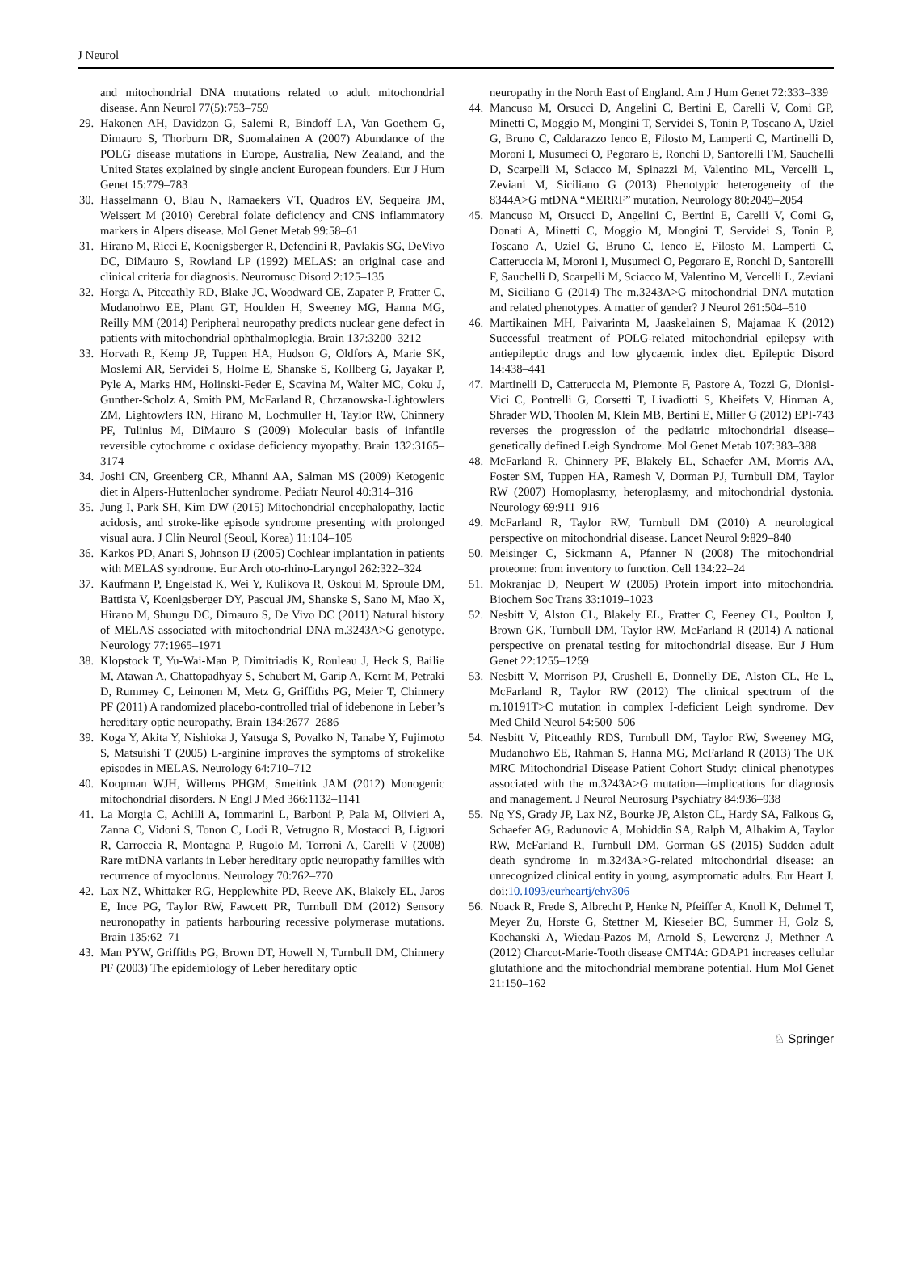J Neurol
and mitochondrial DNA mutations related to adult mitochondrial disease. Ann Neurol 77(5):753–759
29. Hakonen AH, Davidzon G, Salemi R, Bindoff LA, Van Goethem G, Dimauro S, Thorburn DR, Suomalainen A (2007) Abundance of the POLG disease mutations in Europe, Australia, New Zealand, and the United States explained by single ancient European founders. Eur J Hum Genet 15:779–783
30. Hasselmann O, Blau N, Ramaekers VT, Quadros EV, Sequeira JM, Weissert M (2010) Cerebral folate deficiency and CNS inflammatory markers in Alpers disease. Mol Genet Metab 99:58–61
31. Hirano M, Ricci E, Koenigsberger R, Defendini R, Pavlakis SG, DeVivo DC, DiMauro S, Rowland LP (1992) MELAS: an original case and clinical criteria for diagnosis. Neuromusc Disord 2:125–135
32. Horga A, Pitceathly RD, Blake JC, Woodward CE, Zapater P, Fratter C, Mudanohwo EE, Plant GT, Houlden H, Sweeney MG, Hanna MG, Reilly MM (2014) Peripheral neuropathy predicts nuclear gene defect in patients with mitochondrial ophthalmoplegia. Brain 137:3200–3212
33. Horvath R, Kemp JP, Tuppen HA, Hudson G, Oldfors A, Marie SK, Moslemi AR, Servidei S, Holme E, Shanske S, Kollberg G, Jayakar P, Pyle A, Marks HM, Holinski-Feder E, Scavina M, Walter MC, Coku J, Gunther-Scholz A, Smith PM, McFarland R, Chrzanowska-Lightowlers ZM, Lightowlers RN, Hirano M, Lochmuller H, Taylor RW, Chinnery PF, Tulinius M, DiMauro S (2009) Molecular basis of infantile reversible cytochrome c oxidase deficiency myopathy. Brain 132:3165–3174
34. Joshi CN, Greenberg CR, Mhanni AA, Salman MS (2009) Ketogenic diet in Alpers-Huttenlocher syndrome. Pediatr Neurol 40:314–316
35. Jung I, Park SH, Kim DW (2015) Mitochondrial encephalopathy, lactic acidosis, and stroke-like episode syndrome presenting with prolonged visual aura. J Clin Neurol (Seoul, Korea) 11:104–105
36. Karkos PD, Anari S, Johnson IJ (2005) Cochlear implantation in patients with MELAS syndrome. Eur Arch oto-rhino-Laryngol 262:322–324
37. Kaufmann P, Engelstad K, Wei Y, Kulikova R, Oskoui M, Sproule DM, Battista V, Koenigsberger DY, Pascual JM, Shanske S, Sano M, Mao X, Hirano M, Shungu DC, Dimauro S, De Vivo DC (2011) Natural history of MELAS associated with mitochondrial DNA m.3243A>G genotype. Neurology 77:1965–1971
38. Klopstock T, Yu-Wai-Man P, Dimitriadis K, Rouleau J, Heck S, Bailie M, Atawan A, Chattopadhyay S, Schubert M, Garip A, Kernt M, Petraki D, Rummey C, Leinonen M, Metz G, Griffiths PG, Meier T, Chinnery PF (2011) A randomized placebo-controlled trial of idebenone in Leber’s hereditary optic neuropathy. Brain 134:2677–2686
39. Koga Y, Akita Y, Nishioka J, Yatsuga S, Povalko N, Tanabe Y, Fujimoto S, Matsuishi T (2005) L-arginine improves the symptoms of strokelike episodes in MELAS. Neurology 64:710–712
40. Koopman WJH, Willems PHGM, Smeitink JAM (2012) Monogenic mitochondrial disorders. N Engl J Med 366:1132–1141
41. La Morgia C, Achilli A, Iommarini L, Barboni P, Pala M, Olivieri A, Zanna C, Vidoni S, Tonon C, Lodi R, Vetrugno R, Mostacci B, Liguori R, Carroccia R, Montagna P, Rugolo M, Torroni A, Carelli V (2008) Rare mtDNA variants in Leber hereditary optic neuropathy families with recurrence of myoclonus. Neurology 70:762–770
42. Lax NZ, Whittaker RG, Hepplewhite PD, Reeve AK, Blakely EL, Jaros E, Ince PG, Taylor RW, Fawcett PR, Turnbull DM (2012) Sensory neuronopathy in patients harbouring recessive polymerase mutations. Brain 135:62–71
43. Man PYW, Griffiths PG, Brown DT, Howell N, Turnbull DM, Chinnery PF (2003) The epidemiology of Leber hereditary optic
neuropathy in the North East of England. Am J Hum Genet 72:333–339
44. Mancuso M, Orsucci D, Angelini C, Bertini E, Carelli V, Comi GP, Minetti C, Moggio M, Mongini T, Servidei S, Tonin P, Toscano A, Uziel G, Bruno C, Caldarazzo Ienco E, Filosto M, Lamperti C, Martinelli D, Moroni I, Musumeci O, Pegoraro E, Ronchi D, Santorelli FM, Sauchelli D, Scarpelli M, Sciacco M, Spinazzi M, Valentino ML, Vercelli L, Zeviani M, Siciliano G (2013) Phenotypic heterogeneity of the 8344A>G mtDNA “MERRF” mutation. Neurology 80:2049–2054
45. Mancuso M, Orsucci D, Angelini C, Bertini E, Carelli V, Comi G, Donati A, Minetti C, Moggio M, Mongini T, Servidei S, Tonin P, Toscano A, Uziel G, Bruno C, Ienco E, Filosto M, Lamperti C, Catteruccia M, Moroni I, Musumeci O, Pegoraro E, Ronchi D, Santorelli F, Sauchelli D, Scarpelli M, Sciacco M, Valentino M, Vercelli L, Zeviani M, Siciliano G (2014) The m.3243A>G mitochondrial DNA mutation and related phenotypes. A matter of gender? J Neurol 261:504–510
46. Martikainen MH, Paivarinta M, Jaaskelainen S, Majamaa K (2012) Successful treatment of POLG-related mitochondrial epilepsy with antiepileptic drugs and low glycaemic index diet. Epileptic Disord 14:438–441
47. Martinelli D, Catteruccia M, Piemonte F, Pastore A, Tozzi G, Dionisi-Vici C, Pontrelli G, Corsetti T, Livadiotti S, Kheifets V, Hinman A, Shrader WD, Thoolen M, Klein MB, Bertini E, Miller G (2012) EPI-743 reverses the progression of the pediatric mitochondrial disease–genetically defined Leigh Syndrome. Mol Genet Metab 107:383–388
48. McFarland R, Chinnery PF, Blakely EL, Schaefer AM, Morris AA, Foster SM, Tuppen HA, Ramesh V, Dorman PJ, Turnbull DM, Taylor RW (2007) Homoplasmy, heteroplasmy, and mitochondrial dystonia. Neurology 69:911–916
49. McFarland R, Taylor RW, Turnbull DM (2010) A neurological perspective on mitochondrial disease. Lancet Neurol 9:829–840
50. Meisinger C, Sickmann A, Pfanner N (2008) The mitochondrial proteome: from inventory to function. Cell 134:22–24
51. Mokranjac D, Neupert W (2005) Protein import into mitochondria. Biochem Soc Trans 33:1019–1023
52. Nesbitt V, Alston CL, Blakely EL, Fratter C, Feeney CL, Poulton J, Brown GK, Turnbull DM, Taylor RW, McFarland R (2014) A national perspective on prenatal testing for mitochondrial disease. Eur J Hum Genet 22:1255–1259
53. Nesbitt V, Morrison PJ, Crushell E, Donnelly DE, Alston CL, He L, McFarland R, Taylor RW (2012) The clinical spectrum of the m.10191T>C mutation in complex I-deficient Leigh syndrome. Dev Med Child Neurol 54:500–506
54. Nesbitt V, Pitceathly RDS, Turnbull DM, Taylor RW, Sweeney MG, Mudanohwo EE, Rahman S, Hanna MG, McFarland R (2013) The UK MRC Mitochondrial Disease Patient Cohort Study: clinical phenotypes associated with the m.3243A>G mutation—implications for diagnosis and management. J Neurol Neurosurg Psychiatry 84:936–938
55. Ng YS, Grady JP, Lax NZ, Bourke JP, Alston CL, Hardy SA, Falkous G, Schaefer AG, Radunovic A, Mohiddin SA, Ralph M, Alhakim A, Taylor RW, McFarland R, Turnbull DM, Gorman GS (2015) Sudden adult death syndrome in m.3243A>G-related mitochondrial disease: an unrecognized clinical entity in young, asymptomatic adults. Eur Heart J. doi:10.1093/eurheartj/ehv306
56. Noack R, Frede S, Albrecht P, Henke N, Pfeiffer A, Knoll K, Dehmel T, Meyer Zu, Horste G, Stettner M, Kieseier BC, Summer H, Golz S, Kochanski A, Wiedau-Pazos M, Arnold S, Lewerenz J, Methner A (2012) Charcot-Marie-Tooth disease CMT4A: GDAP1 increases cellular glutathione and the mitochondrial membrane potential. Hum Mol Genet 21:150–162
♘ Springer